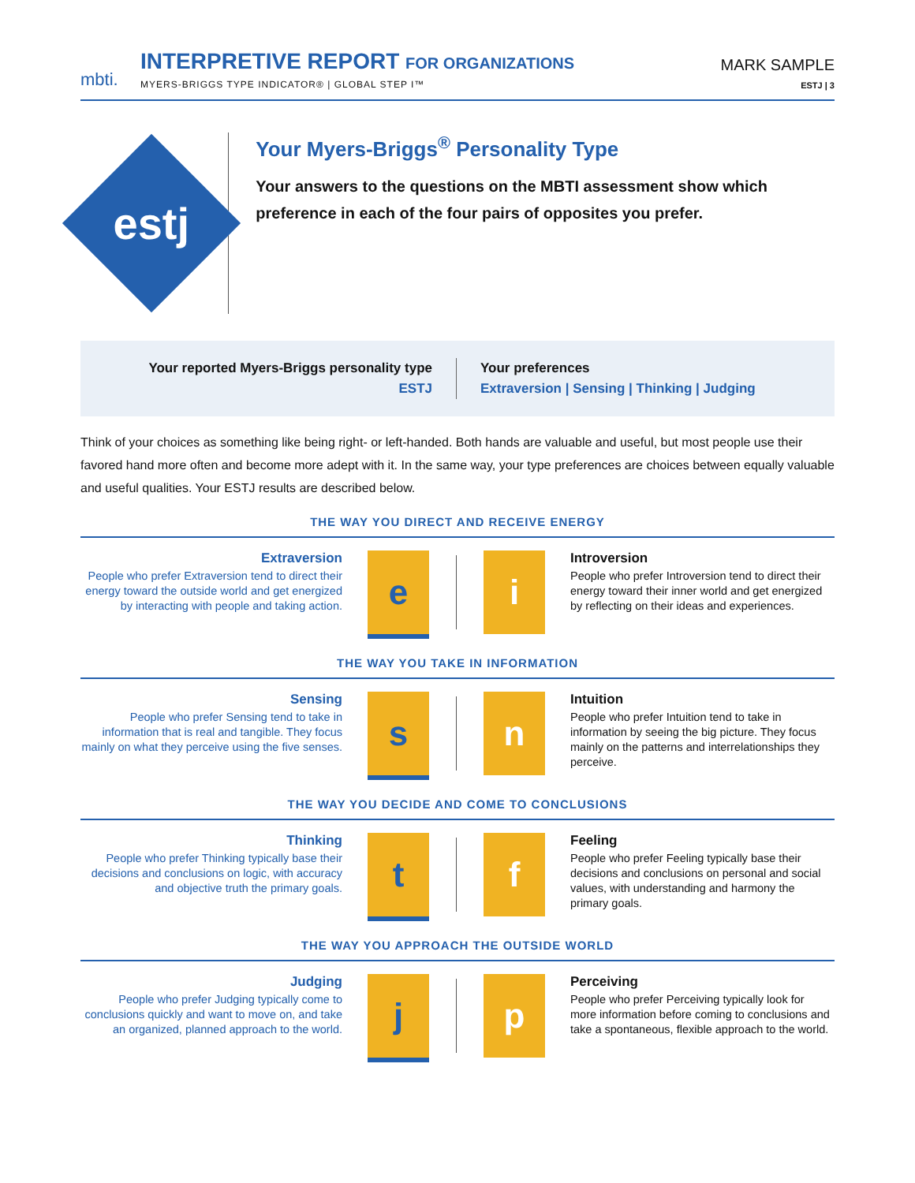mbti.
INTERPRETIVE REPORT FOR ORGANIZATIONS
MYERS-BRIGGS TYPE INDICATOR® | GLOBAL STEP I™
MARK SAMPLE
ESTJ | 3
estj
Your Myers-Briggs<sup>®</sup> Personality Type
Your answers to the questions on the MBTI assessment show which preference in each of the four pairs of opposites you prefer.
Your reported Myers-Briggs personality type
ESTJ
Your preferences
Extraversion | Sensing | Thinking | Judging
Think of your choices as something like being right- or left-handed. Both hands are valuable and useful, but most people use their favored hand more often and become more adept with it. In the same way, your type preferences are choices between equally valuable and useful qualities. Your ESTJ results are described below.
THE WAY YOU DIRECT AND RECEIVE ENERGY
Extraversion
People who prefer Extraversion tend to direct their energy toward the outside world and get energized by interacting with people and taking action.
e i
Introversion
People who prefer Introversion tend to direct their energy toward their inner world and get energized by reflecting on their ideas and experiences.
THE WAY YOU TAKE IN INFORMATION
Sensing
People who prefer Sensing tend to take in information that is real and tangible. They focus mainly on what they perceive using the five senses.
s n
Intuition
People who prefer Intuition tend to take in information by seeing the big picture. They focus mainly on the patterns and interrelationships they perceive.
THE WAY YOU DECIDE AND COME TO CONCLUSIONS
Thinking
People who prefer Thinking typically base their decisions and conclusions on logic, with accuracy and objective truth the primary goals.
t f
Feeling
People who prefer Feeling typically base their decisions and conclusions on personal and social values, with understanding and harmony the primary goals.
THE WAY YOU APPROACH THE OUTSIDE WORLD
Judging
People who prefer Judging typically come to conclusions quickly and want to move on, and take an organized, planned approach to the world.
j p
Perceiving
People who prefer Perceiving typically look for more information before coming to conclusions and take a spontaneous, flexible approach to the world.